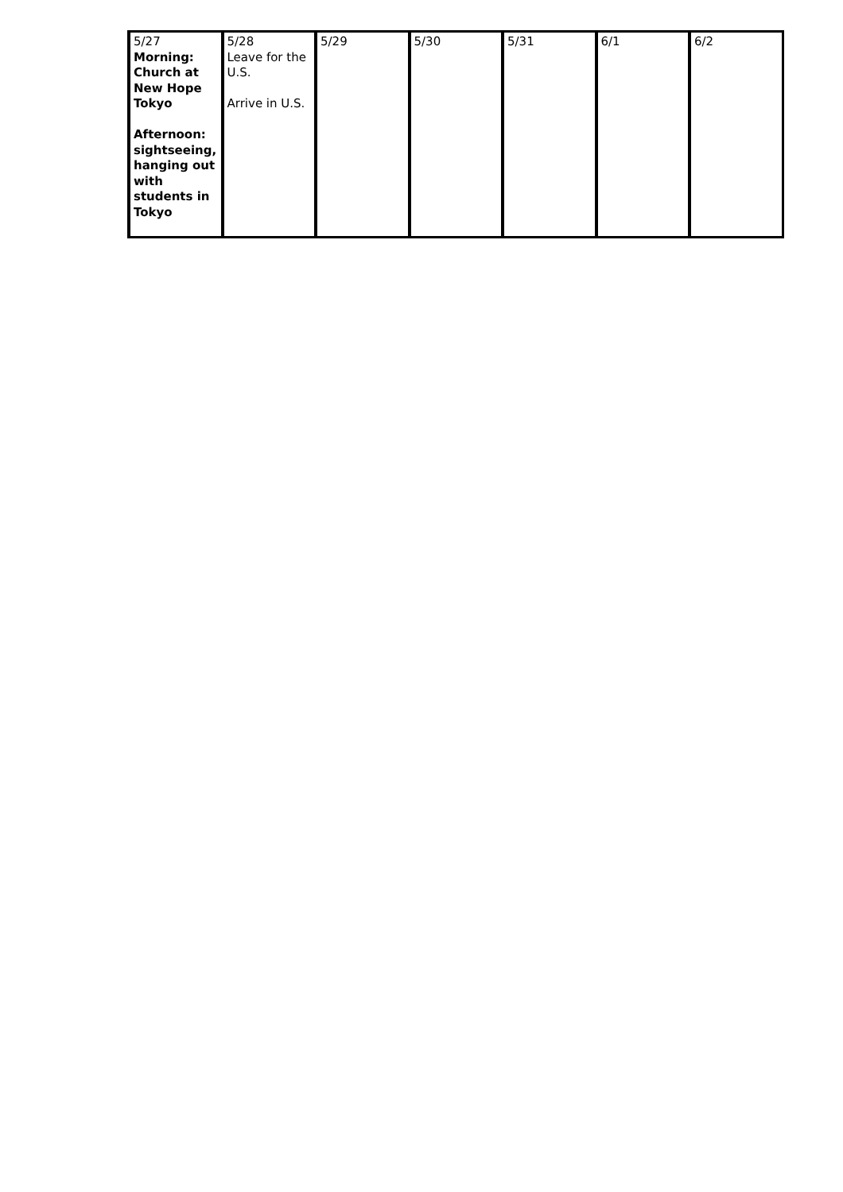| 5/27 Morning: Church at New Hope Tokyo Afternoon: sightseeing, hanging out with students in Tokyo | 5/28 Leave for the U.S. Arrive in U.S. | 5/29 | 5/30 | 5/31 | 6/1 | 6/2 |